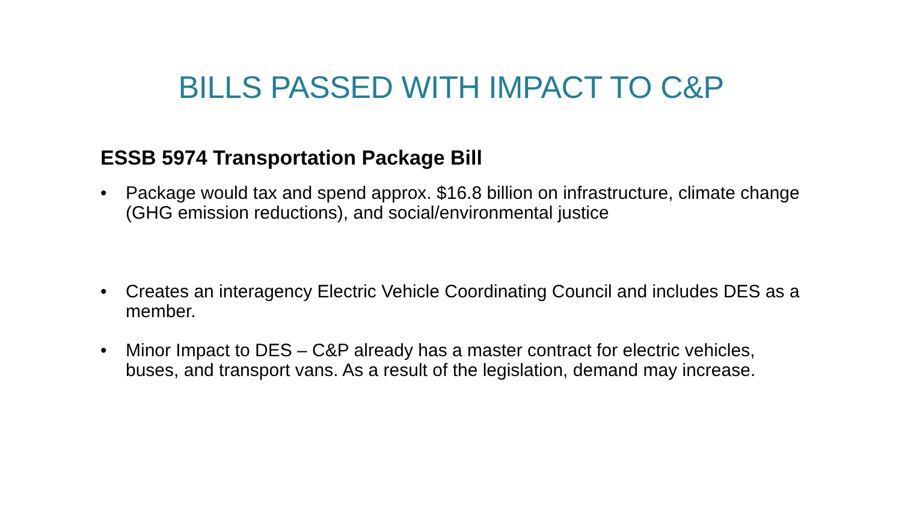BILLS PASSED WITH IMPACT TO C&P
ESSB 5974 Transportation Package Bill
• Package would tax and spend approx. $16.8 billion on infrastructure, climate change (GHG emission reductions), and social/environmental justice
• Creates an interagency Electric Vehicle Coordinating Council and includes DES as a member.
• Minor Impact to DES – C&P already has a master contract for electric vehicles, buses, and transport vans. As a result of the legislation, demand may increase.